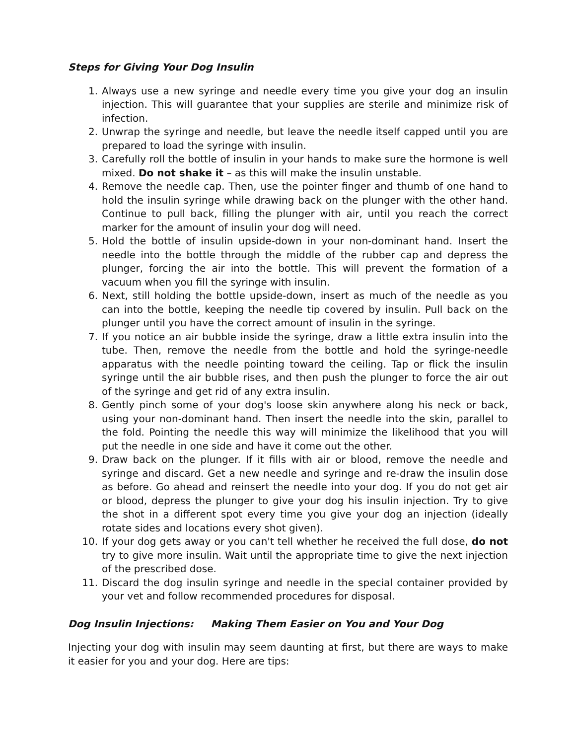Steps for Giving Your Dog Insulin
1. Always use a new syringe and needle every time you give your dog an insulin injection. This will guarantee that your supplies are sterile and minimize risk of infection.
2. Unwrap the syringe and needle, but leave the needle itself capped until you are prepared to load the syringe with insulin.
3. Carefully roll the bottle of insulin in your hands to make sure the hormone is well mixed. Do not shake it – as this will make the insulin unstable.
4. Remove the needle cap. Then, use the pointer finger and thumb of one hand to hold the insulin syringe while drawing back on the plunger with the other hand. Continue to pull back, filling the plunger with air, until you reach the correct marker for the amount of insulin your dog will need.
5. Hold the bottle of insulin upside-down in your non-dominant hand. Insert the needle into the bottle through the middle of the rubber cap and depress the plunger, forcing the air into the bottle. This will prevent the formation of a vacuum when you fill the syringe with insulin.
6. Next, still holding the bottle upside-down, insert as much of the needle as you can into the bottle, keeping the needle tip covered by insulin. Pull back on the plunger until you have the correct amount of insulin in the syringe.
7. If you notice an air bubble inside the syringe, draw a little extra insulin into the tube. Then, remove the needle from the bottle and hold the syringe-needle apparatus with the needle pointing toward the ceiling. Tap or flick the insulin syringe until the air bubble rises, and then push the plunger to force the air out of the syringe and get rid of any extra insulin.
8. Gently pinch some of your dog's loose skin anywhere along his neck or back, using your non-dominant hand. Then insert the needle into the skin, parallel to the fold. Pointing the needle this way will minimize the likelihood that you will put the needle in one side and have it come out the other.
9. Draw back on the plunger. If it fills with air or blood, remove the needle and syringe and discard. Get a new needle and syringe and re-draw the insulin dose as before. Go ahead and reinsert the needle into your dog. If you do not get air or blood, depress the plunger to give your dog his insulin injection. Try to give the shot in a different spot every time you give your dog an injection (ideally rotate sides and locations every shot given).
10. If your dog gets away or you can't tell whether he received the full dose, do not try to give more insulin. Wait until the appropriate time to give the next injection of the prescribed dose.
11. Discard the dog insulin syringe and needle in the special container provided by your vet and follow recommended procedures for disposal.
Dog Insulin Injections: Making Them Easier on You and Your Dog
Injecting your dog with insulin may seem daunting at first, but there are ways to make it easier for you and your dog. Here are tips: